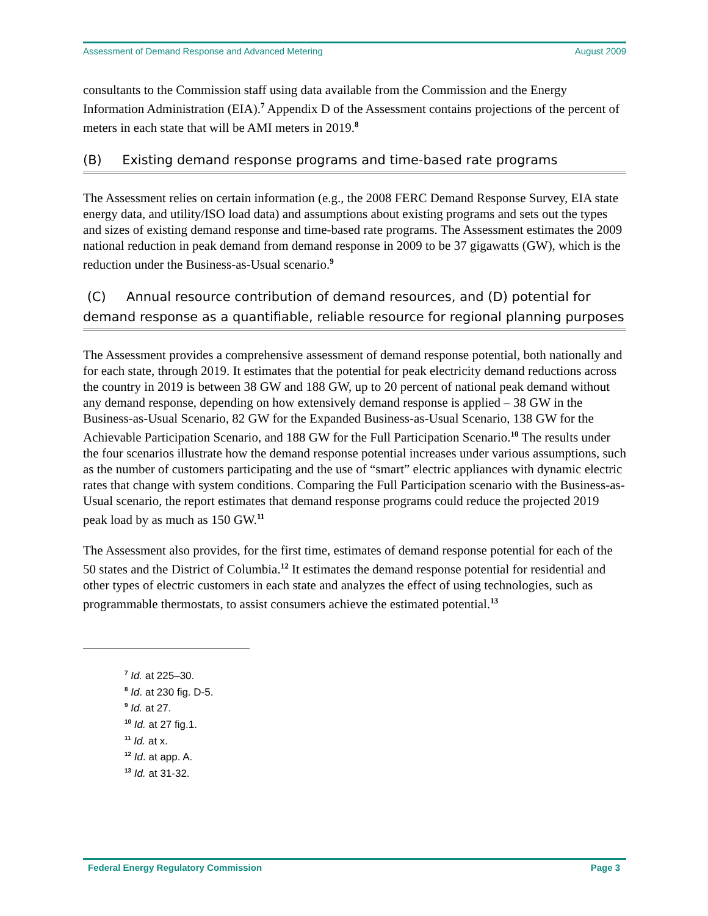Assessment of Demand Response and Advanced Metering August 2009
consultants to the Commission staff using data available from the Commission and the Energy Information Administration (EIA).<sup>7</sup> Appendix D of the Assessment contains projections of the percent of meters in each state that will be AMI meters in 2019.<sup>8</sup>
(B) Existing demand response programs and time-based rate programs
The Assessment relies on certain information (e.g., the 2008 FERC Demand Response Survey, EIA state energy data, and utility/ISO load data) and assumptions about existing programs and sets out the types and sizes of existing demand response and time-based rate programs. The Assessment estimates the 2009 national reduction in peak demand from demand response in 2009 to be 37 gigawatts (GW), which is the reduction under the Business-as-Usual scenario.<sup>9</sup>
(C) Annual resource contribution of demand resources, and (D) potential for demand response as a quantifiable, reliable resource for regional planning purposes
The Assessment provides a comprehensive assessment of demand response potential, both nationally and for each state, through 2019. It estimates that the potential for peak electricity demand reductions across the country in 2019 is between 38 GW and 188 GW, up to 20 percent of national peak demand without any demand response, depending on how extensively demand response is applied – 38 GW in the Business-as-Usual Scenario, 82 GW for the Expanded Business-as-Usual Scenario, 138 GW for the Achievable Participation Scenario, and 188 GW for the Full Participation Scenario.<sup>10</sup> The results under the four scenarios illustrate how the demand response potential increases under various assumptions, such as the number of customers participating and the use of “smart” electric appliances with dynamic electric rates that change with system conditions. Comparing the Full Participation scenario with the Business-as-Usual scenario, the report estimates that demand response programs could reduce the projected 2019 peak load by as much as 150 GW.<sup>11</sup>
The Assessment also provides, for the first time, estimates of demand response potential for each of the 50 states and the District of Columbia.<sup>12</sup> It estimates the demand response potential for residential and other types of electric customers in each state and analyzes the effect of using technologies, such as programmable thermostats, to assist consumers achieve the estimated potential.<sup>13</sup>
<sup>7</sup> Id. at 225–30.
<sup>8</sup> Id. at 230 fig. D-5.
<sup>9</sup> Id. at 27.
<sup>10</sup> Id. at 27 fig.1.
<sup>11</sup> Id. at x.
<sup>12</sup> Id. at app. A.
<sup>13</sup> Id. at 31-32.
Federal Energy Regulatory Commission Page 3